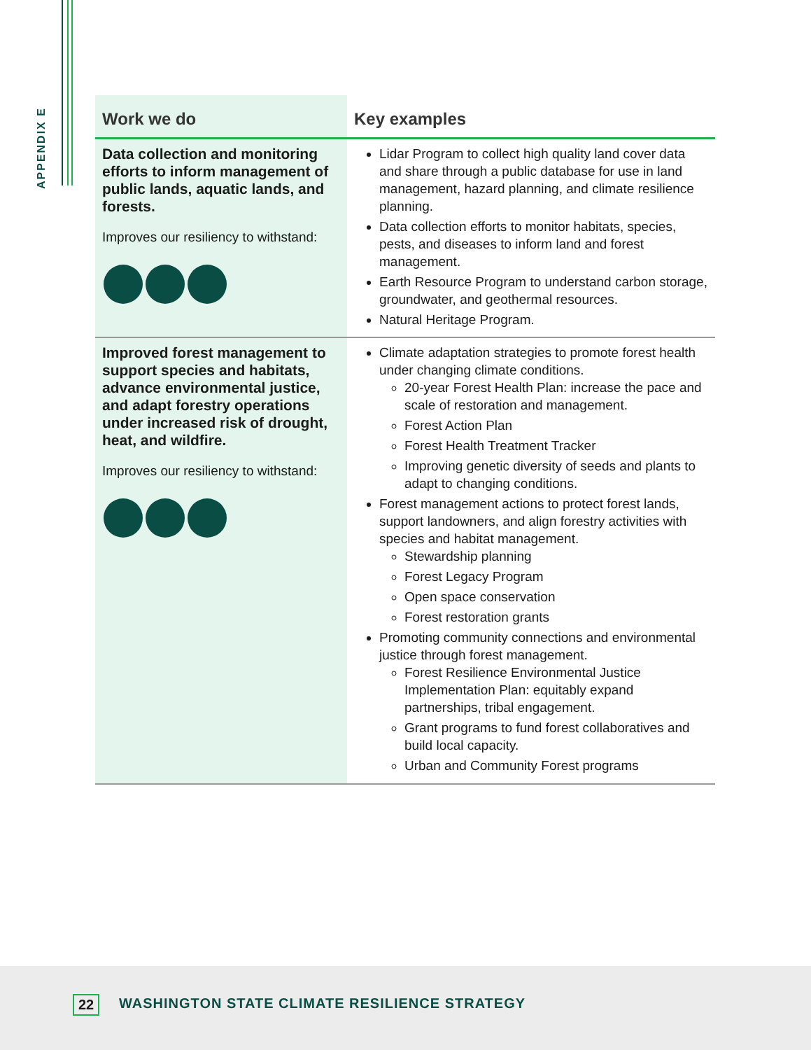APPENDIX E
| Work we do | Key examples |
| --- | --- |
| Data collection and monitoring efforts to inform management of public lands, aquatic lands, and forests. Improves our resiliency to withstand: | Lidar Program to collect high quality land cover data and share through a public database for use in land management, hazard planning, and climate resilience planning. Data collection efforts to monitor habitats, species, pests, and diseases to inform land and forest management. Earth Resource Program to understand carbon storage, groundwater, and geothermal resources. Natural Heritage Program. |
| Improved forest management to support species and habitats, advance environmental justice, and adapt forestry operations under increased risk of drought, heat, and wildfire. Improves our resiliency to withstand: | Climate adaptation strategies to promote forest health under changing climate conditions. 20-year Forest Health Plan: increase the pace and scale of restoration and management. Forest Action Plan Forest Health Treatment Tracker Improving genetic diversity of seeds and plants to adapt to changing conditions. Forest management actions to protect forest lands, support landowners, and align forestry activities with species and habitat management. Stewardship planning Forest Legacy Program Open space conservation Forest restoration grants Promoting community connections and environmental justice through forest management. Forest Resilience Environmental Justice Implementation Plan: equitably expand partnerships, tribal engagement. Grant programs to fund forest collaboratives and build local capacity. Urban and Community Forest programs |
22
WASHINGTON STATE CLIMATE RESILIENCE STRATEGY